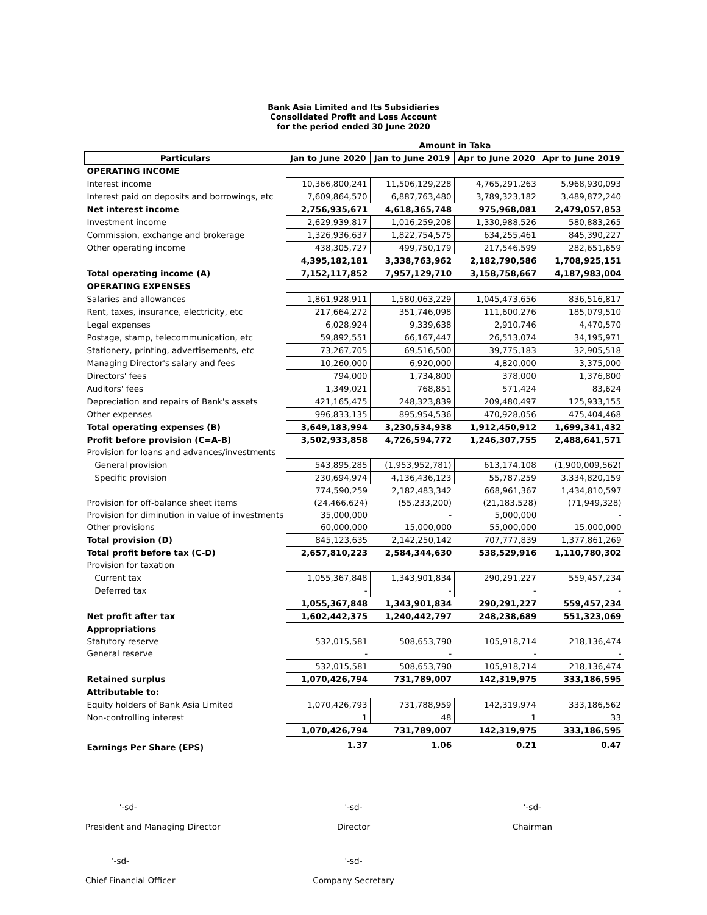Bank Asia Limited and Its Subsidiaries
Consolidated Profit and Loss Account
for the period ended 30 June 2020
| | Amount in Taka | | | |
| Particulars | Jan to June 2020 | Jan to June 2019 | Apr to June 2020 | Apr to June 2019 |
| OPERATING INCOME | | | | |
| Interest income | 10,366,800,241 | 11,506,129,228 | 4,765,291,263 | 5,968,930,093 |
| Interest paid on deposits and borrowings, etc | 7,609,864,570 | 6,887,763,480 | 3,789,323,182 | 3,489,872,240 |
| Net interest income | 2,756,935,671 | 4,618,365,748 | 975,968,081 | 2,479,057,853 |
| Investment income | 2,629,939,817 | 1,016,259,208 | 1,330,988,526 | 580,883,265 |
| Commission, exchange and brokerage | 1,326,936,637 | 1,822,754,575 | 634,255,461 | 845,390,227 |
| Other operating income | 438,305,727 | 499,750,179 | 217,546,599 | 282,651,659 |
| | 4,395,182,181 | 3,338,763,962 | 2,182,790,586 | 1,708,925,151 |
| Total operating income (A) | 7,152,117,852 | 7,957,129,710 | 3,158,758,667 | 4,187,983,004 |
| OPERATING EXPENSES | | | | |
| Salaries and allowances | 1,861,928,911 | 1,580,063,229 | 1,045,473,656 | 836,516,817 |
| Rent, taxes, insurance, electricity, etc | 217,664,272 | 351,746,098 | 111,600,276 | 185,079,510 |
| Legal expenses | 6,028,924 | 9,339,638 | 2,910,746 | 4,470,570 |
| Postage, stamp, telecommunication, etc | 59,892,551 | 66,167,447 | 26,513,074 | 34,195,971 |
| Stationery, printing, advertisements, etc | 73,267,705 | 69,516,500 | 39,775,183 | 32,905,518 |
| Managing Director's salary and fees | 10,260,000 | 6,920,000 | 4,820,000 | 3,375,000 |
| Directors' fees | 794,000 | 1,734,800 | 378,000 | 1,376,800 |
| Auditors' fees | 1,349,021 | 768,851 | 571,424 | 83,624 |
| Depreciation and repairs of Bank's assets | 421,165,475 | 248,323,839 | 209,480,497 | 125,933,155 |
| Other expenses | 996,833,135 | 895,954,536 | 470,928,056 | 475,404,468 |
| Total operating expenses (B) | 3,649,183,994 | 3,230,534,938 | 1,912,450,912 | 1,699,341,432 |
| Profit before provision (C=A-B) | 3,502,933,858 | 4,726,594,772 | 1,246,307,755 | 2,488,641,571 |
| Provision for loans and advances/investments | | | | |
| General provision | 543,895,285 | (1,953,952,781) | 613,174,108 | (1,900,009,562) |
| Specific provision | 230,694,974 | 4,136,436,123 | 55,787,259 | 3,334,820,159 |
| | 774,590,259 | 2,182,483,342 | 668,961,367 | 1,434,810,597 |
| Provision for off-balance sheet items | (24,466,624) | (55,233,200) | (21,183,528) | (71,949,328) |
| Provision for diminution in value of investments | 35,000,000 | - | 5,000,000 | - |
| Other provisions | 60,000,000 | 15,000,000 | 55,000,000 | 15,000,000 |
| Total provision (D) | 845,123,635 | 2,142,250,142 | 707,777,839 | 1,377,861,269 |
| Total profit before tax (C-D) | 2,657,810,223 | 2,584,344,630 | 538,529,916 | 1,110,780,302 |
| Provision for taxation | | | | |
| Current tax | 1,055,367,848 | 1,343,901,834 | 290,291,227 | 559,457,234 |
| Deferred tax | - | - | - | - |
| | 1,055,367,848 | 1,343,901,834 | 290,291,227 | 559,457,234 |
| Net profit after tax | 1,602,442,375 | 1,240,442,797 | 248,238,689 | 551,323,069 |
| Appropriations | | | | |
| Statutory reserve | 532,015,581 | 508,653,790 | 105,918,714 | 218,136,474 |
| General reserve | - | - | - | - |
| | 532,015,581 | 508,653,790 | 105,918,714 | 218,136,474 |
| Retained surplus | 1,070,426,794 | 731,789,007 | 142,319,975 | 333,186,595 |
| Attributable to: | | | | |
| Equity holders of Bank Asia Limited | 1,070,426,793 | 731,788,959 | 142,319,974 | 333,186,562 |
| Non-controlling interest | 1 | 48 | 1 | 33 |
| | 1,070,426,794 | 731,789,007 | 142,319,975 | 333,186,595 |
| Earnings Per Share (EPS) | 1.37 | 1.06 | 0.21 | 0.47 |
'-sd-
President and Managing Director
'-sd-
Director
'-sd-
Chairman
'-sd-
Chief Financial Officer
'-sd-
Company Secretary